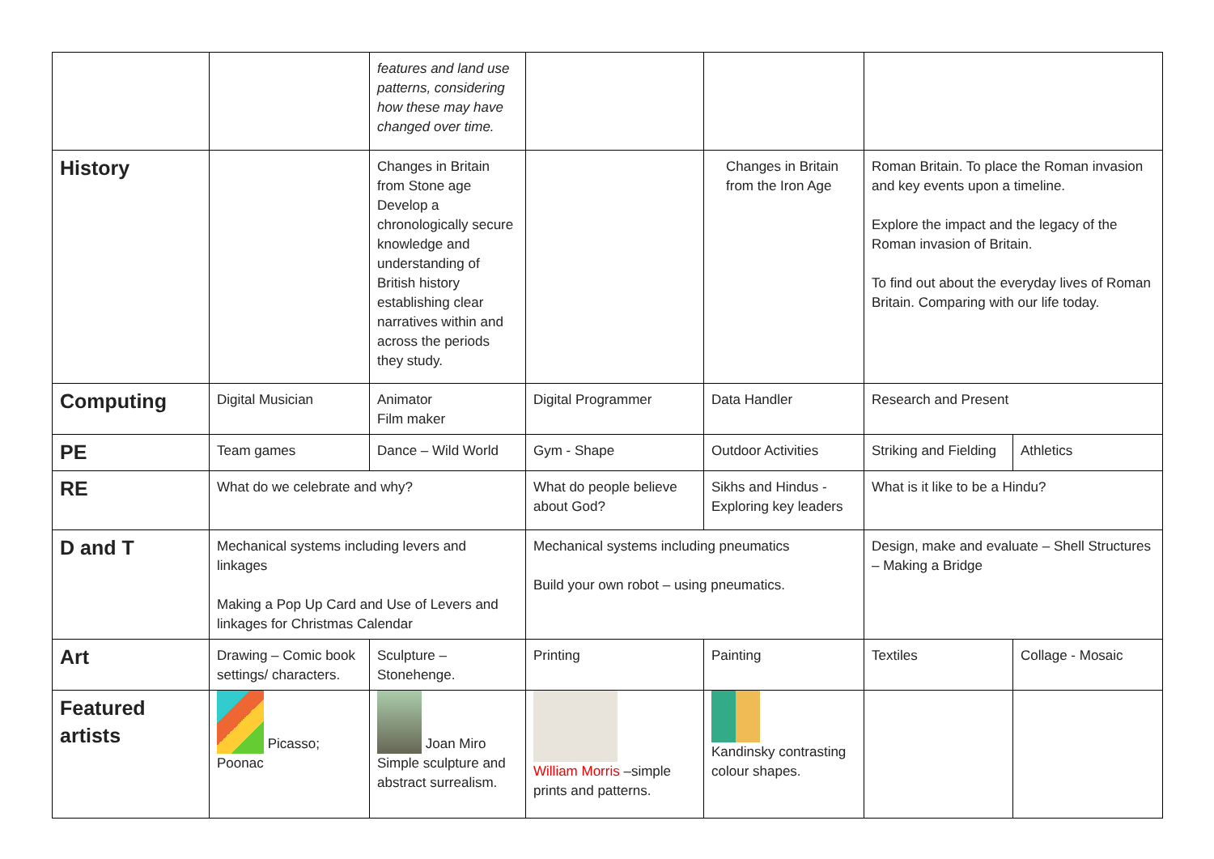| | | features and land use patterns, considering how these may have changed over time. | | | | |
| History | | Changes in Britain from Stone age Develop a chronologically secure knowledge and understanding of British history establishing clear narratives within and across the periods they study. | | Changes in Britain from the Iron Age | Roman Britain. To place the Roman invasion and key events upon a timeline. Explore the impact and the legacy of the Roman invasion of Britain. To find out about the everyday lives of Roman Britain. Comparing with our life today. | |
| Computing | Digital Musician | Animator Film maker | Digital Programmer | Data Handler | Research and Present | |
| PE | Team games | Dance – Wild World | Gym - Shape | Outdoor Activities | Striking and Fielding | Athletics |
| RE | What do we celebrate and why? | | What do people believe about God? | Sikhs and Hindus - Exploring key leaders | What is it like to be a Hindu? | |
| D and T | Mechanical systems including levers and linkages Making a Pop Up Card and Use of Levers and linkages for Christmas Calendar | | Mechanical systems including pneumatics Build your own robot – using pneumatics. | | Design, make and evaluate – Shell Structures – Making a Bridge | |
| Art | Drawing – Comic book settings/ characters. | Sculpture – Stonehenge. | Printing | Painting | Textiles | Collage - Mosaic |
| Featured artists | Picasso; Poonac | Joan Miro Simple sculpture and abstract surrealism. | William Morris –simple prints and patterns. | Kandinsky contrasting colour shapes. | | |